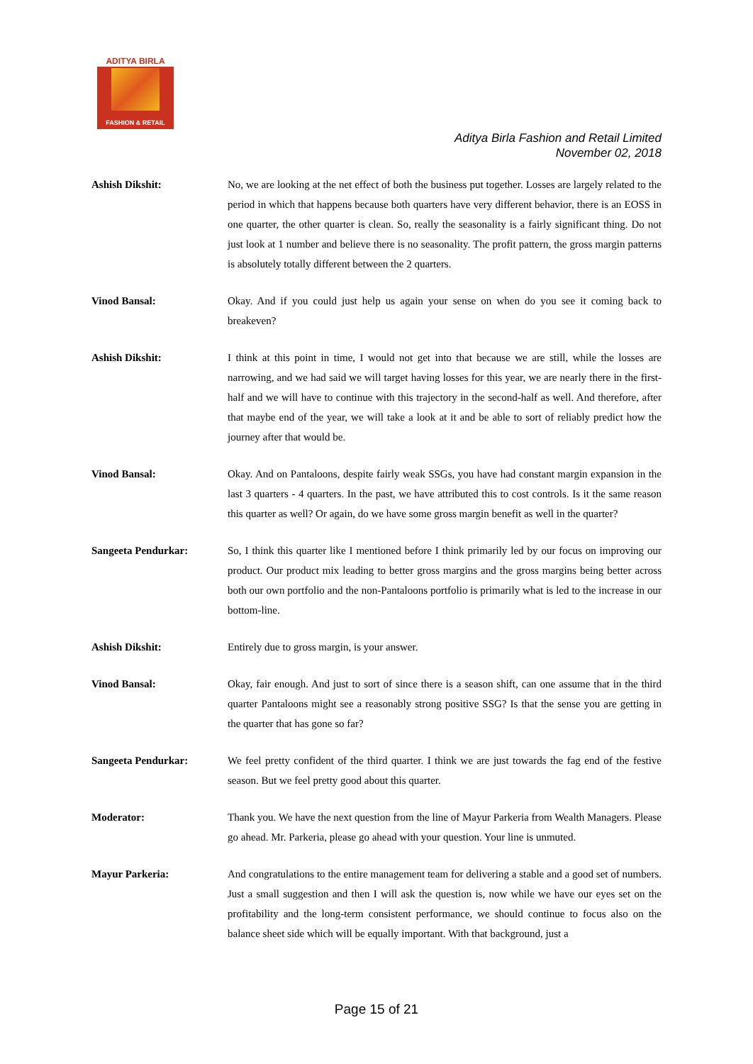ADITYA BIRLA
FASHION & RETAIL
Aditya Birla Fashion and Retail Limited
November 02, 2018
Ashish Dikshit: No, we are looking at the net effect of both the business put together. Losses are largely related to the period in which that happens because both quarters have very different behavior, there is an EOSS in one quarter, the other quarter is clean. So, really the seasonality is a fairly significant thing. Do not just look at 1 number and believe there is no seasonality. The profit pattern, the gross margin patterns is absolutely totally different between the 2 quarters.
Vinod Bansal: Okay. And if you could just help us again your sense on when do you see it coming back to breakeven?
Ashish Dikshit: I think at this point in time, I would not get into that because we are still, while the losses are narrowing, and we had said we will target having losses for this year, we are nearly there in the first-half and we will have to continue with this trajectory in the second-half as well. And therefore, after that maybe end of the year, we will take a look at it and be able to sort of reliably predict how the journey after that would be.
Vinod Bansal: Okay. And on Pantaloons, despite fairly weak SSGs, you have had constant margin expansion in the last 3 quarters - 4 quarters. In the past, we have attributed this to cost controls. Is it the same reason this quarter as well? Or again, do we have some gross margin benefit as well in the quarter?
Sangeeta Pendurkar: So, I think this quarter like I mentioned before I think primarily led by our focus on improving our product. Our product mix leading to better gross margins and the gross margins being better across both our own portfolio and the non-Pantaloons portfolio is primarily what is led to the increase in our bottom-line.
Ashish Dikshit: Entirely due to gross margin, is your answer.
Vinod Bansal: Okay, fair enough. And just to sort of since there is a season shift, can one assume that in the third quarter Pantaloons might see a reasonably strong positive SSG? Is that the sense you are getting in the quarter that has gone so far?
Sangeeta Pendurkar: We feel pretty confident of the third quarter. I think we are just towards the fag end of the festive season. But we feel pretty good about this quarter.
Moderator: Thank you. We have the next question from the line of Mayur Parkeria from Wealth Managers. Please go ahead. Mr. Parkeria, please go ahead with your question. Your line is unmuted.
Mayur Parkeria: And congratulations to the entire management team for delivering a stable and a good set of numbers. Just a small suggestion and then I will ask the question is, now while we have our eyes set on the profitability and the long-term consistent performance, we should continue to focus also on the balance sheet side which will be equally important. With that background, just a
Page 15 of 21